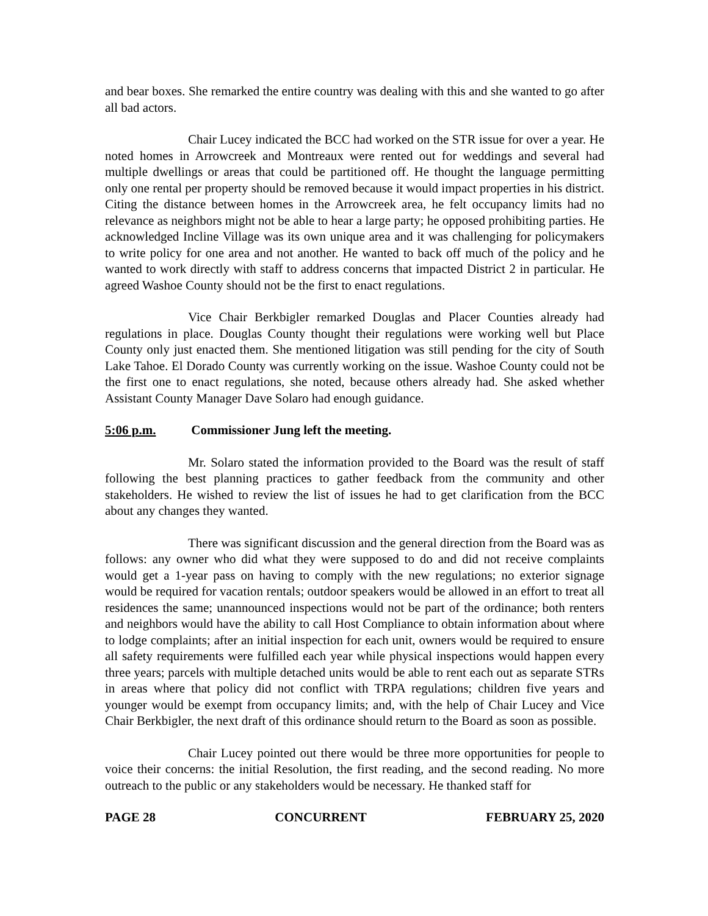and bear boxes. She remarked the entire country was dealing with this and she wanted to go after all bad actors.
Chair Lucey indicated the BCC had worked on the STR issue for over a year. He noted homes in Arrowcreek and Montreaux were rented out for weddings and several had multiple dwellings or areas that could be partitioned off. He thought the language permitting only one rental per property should be removed because it would impact properties in his district. Citing the distance between homes in the Arrowcreek area, he felt occupancy limits had no relevance as neighbors might not be able to hear a large party; he opposed prohibiting parties. He acknowledged Incline Village was its own unique area and it was challenging for policymakers to write policy for one area and not another. He wanted to back off much of the policy and he wanted to work directly with staff to address concerns that impacted District 2 in particular. He agreed Washoe County should not be the first to enact regulations.
Vice Chair Berkbigler remarked Douglas and Placer Counties already had regulations in place. Douglas County thought their regulations were working well but Place County only just enacted them. She mentioned litigation was still pending for the city of South Lake Tahoe. El Dorado County was currently working on the issue. Washoe County could not be the first one to enact regulations, she noted, because others already had. She asked whether Assistant County Manager Dave Solaro had enough guidance.
5:06 p.m. Commissioner Jung left the meeting.
Mr. Solaro stated the information provided to the Board was the result of staff following the best planning practices to gather feedback from the community and other stakeholders. He wished to review the list of issues he had to get clarification from the BCC about any changes they wanted.
There was significant discussion and the general direction from the Board was as follows: any owner who did what they were supposed to do and did not receive complaints would get a 1-year pass on having to comply with the new regulations; no exterior signage would be required for vacation rentals; outdoor speakers would be allowed in an effort to treat all residences the same; unannounced inspections would not be part of the ordinance; both renters and neighbors would have the ability to call Host Compliance to obtain information about where to lodge complaints; after an initial inspection for each unit, owners would be required to ensure all safety requirements were fulfilled each year while physical inspections would happen every three years; parcels with multiple detached units would be able to rent each out as separate STRs in areas where that policy did not conflict with TRPA regulations; children five years and younger would be exempt from occupancy limits; and, with the help of Chair Lucey and Vice Chair Berkbigler, the next draft of this ordinance should return to the Board as soon as possible.
Chair Lucey pointed out there would be three more opportunities for people to voice their concerns: the initial Resolution, the first reading, and the second reading. No more outreach to the public or any stakeholders would be necessary. He thanked staff for
PAGE 28 CONCURRENT FEBRUARY 25, 2020